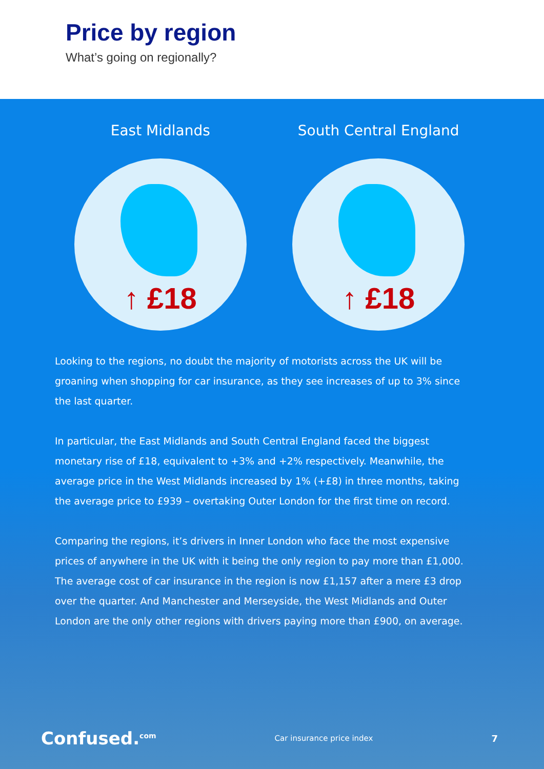Price by region
What’s going on regionally?
East Midlands
↑ £18
South Central England
↑ £18
Looking to the regions, no doubt the majority of motorists across the UK will be groaning when shopping for car insurance, as they see increases of up to 3% since the last quarter.
In particular, the East Midlands and South Central England faced the biggest monetary rise of £18, equivalent to +3% and +2% respectively. Meanwhile, the average price in the West Midlands increased by 1% (+£8) in three months, taking the average price to £939 – overtaking Outer London for the first time on record.
Comparing the regions, it’s drivers in Inner London who face the most expensive prices of anywhere in the UK with it being the only region to pay more than £1,000. The average cost of car insurance in the region is now £1,157 after a mere £3 drop over the quarter. And Manchester and Merseyside, the West Midlands and Outer London are the only other regions with drivers paying more than £900, on average.
Confused.<sup>com</sup> Car insurance price index 7